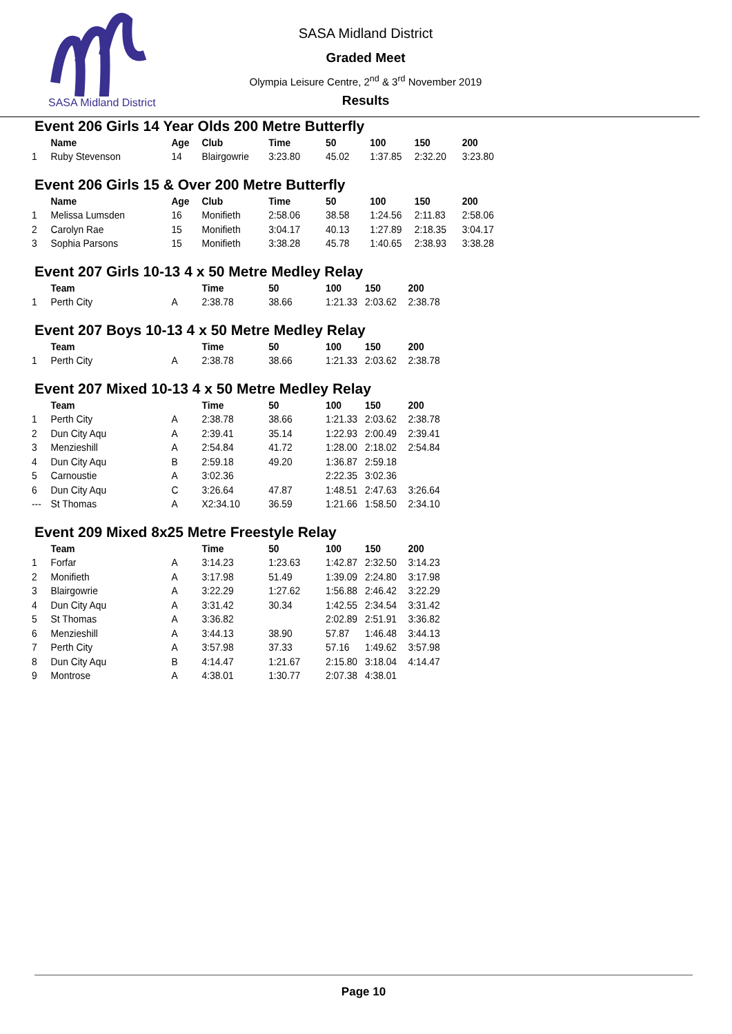SASA Midland District
SASA Midland District
Graded Meet
Olympia Leisure Centre, 2<sup>nd</sup> & 3<sup>rd</sup> November 2019
Results
Event 206 Girls 14 Year Olds 200 Metre Butterfly
| | Name | Age | Club | Time | 50 | 100 | 150 | 200 |
| --- | --- | --- | --- | --- | --- | --- | --- | --- |
| 1 | Ruby Stevenson | 14 | Blairgowrie | 3:23.80 | 45.02 | 1:37.85 | 2:32.20 | 3:23.80 |
Event 206 Girls 15 & Over 200 Metre Butterfly
| | Name | Age | Club | Time | 50 | 100 | 150 | 200 |
| --- | --- | --- | --- | --- | --- | --- | --- | --- |
| 1 | Melissa Lumsden | 16 | Monifieth | 2:58.06 | 38.58 | 1:24.56 | 2:11.83 | 2:58.06 |
| 2 | Carolyn Rae | 15 | Monifieth | 3:04.17 | 40.13 | 1:27.89 | 2:18.35 | 3:04.17 |
| 3 | Sophia Parsons | 15 | Monifieth | 3:38.28 | 45.78 | 1:40.65 | 2:38.93 | 3:38.28 |
Event 207 Girls 10-13 4 x 50 Metre Medley Relay
| | Team | | Time | 50 | 100 | 150 | 200 |
| --- | --- | --- | --- | --- | --- | --- | --- |
| 1 | Perth City | A | 2:38.78 | 38.66 | 1:21.33 | 2:03.62 | 2:38.78 |
Event 207 Boys 10-13 4 x 50 Metre Medley Relay
| | Team | | Time | 50 | 100 | 150 | 200 |
| --- | --- | --- | --- | --- | --- | --- | --- |
| 1 | Perth City | A | 2:38.78 | 38.66 | 1:21.33 | 2:03.62 | 2:38.78 |
Event 207 Mixed 10-13 4 x 50 Metre Medley Relay
| | Team | | Time | 50 | 100 | 150 | 200 |
| --- | --- | --- | --- | --- | --- | --- | --- |
| 1 | Perth City | A | 2:38.78 | 38.66 | 1:21.33 | 2:03.62 | 2:38.78 |
| 2 | Dun City Aqu | A | 2:39.41 | 35.14 | 1:22.93 | 2:00.49 | 2:39.41 |
| 3 | Menzieshill | A | 2:54.84 | 41.72 | 1:28.00 | 2:18.02 | 2:54.84 |
| 4 | Dun City Aqu | B | 2:59.18 | 49.20 | 1:36.87 | 2:59.18 | |
| 5 | Carnoustie | A | 3:02.36 | | 2:22.35 | 3:02.36 | |
| 6 | Dun City Aqu | C | 3:26.64 | 47.87 | 1:48.51 | 2:47.63 | 3:26.64 |
| --- | St Thomas | A | X2:34.10 | 36.59 | 1:21.66 | 1:58.50 | 2:34.10 |
Event 209 Mixed 8x25 Metre Freestyle Relay
| | Team | | Time | 50 | 100 | 150 | 200 |
| --- | --- | --- | --- | --- | --- | --- | --- |
| 1 | Forfar | A | 3:14.23 | 1:23.63 | 1:42.87 | 2:32.50 | 3:14.23 |
| 2 | Monifieth | A | 3:17.98 | 51.49 | 1:39.09 | 2:24.80 | 3:17.98 |
| 3 | Blairgowrie | A | 3:22.29 | 1:27.62 | 1:56.88 | 2:46.42 | 3:22.29 |
| 4 | Dun City Aqu | A | 3:31.42 | 30.34 | 1:42.55 | 2:34.54 | 3:31.42 |
| 5 | St Thomas | A | 3:36.82 | | 2:02.89 | 2:51.91 | 3:36.82 |
| 6 | Menzieshill | A | 3:44.13 | 38.90 | 57.87 | 1:46.48 | 3:44.13 |
| 7 | Perth City | A | 3:57.98 | 37.33 | 57.16 | 1:49.62 | 3:57.98 |
| 8 | Dun City Aqu | B | 4:14.47 | 1:21.67 | 2:15.80 | 3:18.04 | 4:14.47 |
| 9 | Montrose | A | 4:38.01 | 1:30.77 | 2:07.38 | 4:38.01 | |
Page 10